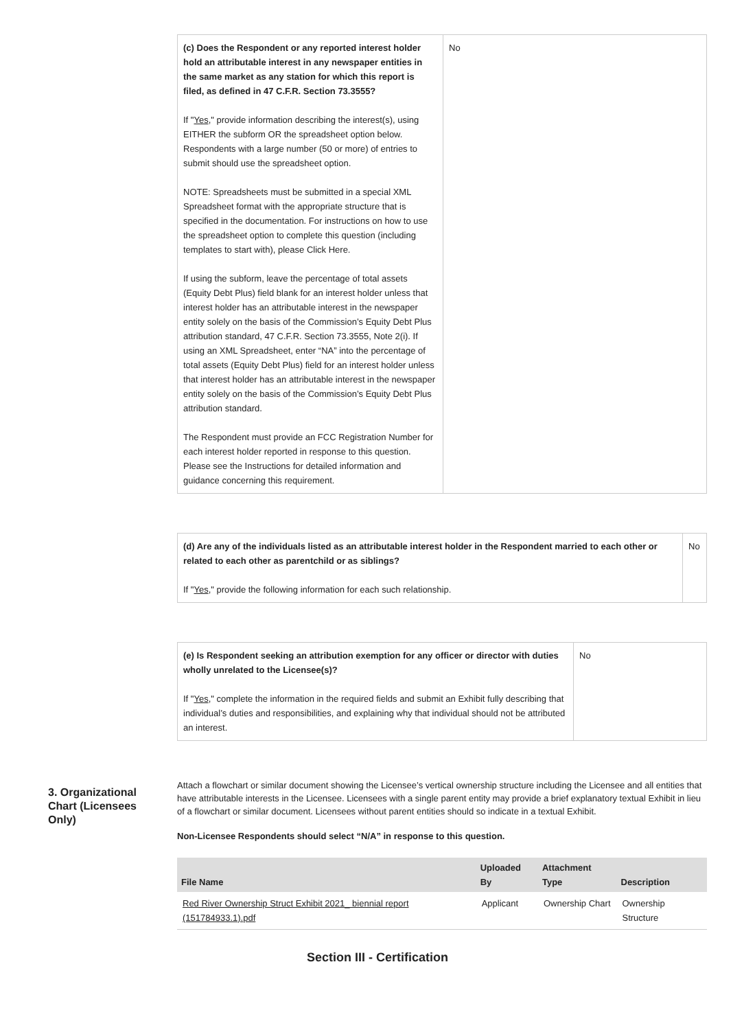| (c) Does the Respondent or any reported interest holder hold an attributable interest in any newspaper entities in the same market as any station for which this report is filed, as defined in 47 C.F.R. Section 73.3555? If " Yes ," provide information describing the interest(s), using EITHER the subform OR the spreadsheet option below. Respondents with a large number (50 or more) of entries to submit should use the spreadsheet option. NOTE: Spreadsheets must be submitted in a special XML Spreadsheet format with the appropriate structure that is specified in the documentation. For instructions on how to use the spreadsheet option to complete this question (including templates to start with), please Click Here. If using the subform, leave the percentage of total assets (Equity Debt Plus) field blank for an interest holder unless that interest holder has an attributable interest in the newspaper entity solely on the basis of the Commission’s Equity Debt Plus attribution standard, 47 C.F.R. Section 73.3555, Note 2(i). If using an XML Spreadsheet, enter “NA” into the percentage of total assets (Equity Debt Plus) field for an interest holder unless that interest holder has an attributable interest in the newspaper entity solely on the basis of the Commission’s Equity Debt Plus attribution standard. The Respondent must provide an FCC Registration Number for each interest holder reported in response to this question. Please see the Instructions for detailed information and guidance concerning this requirement. | No |
| (d) Are any of the individuals listed as an attributable interest holder in the Respondent married to each other or related to each other as parentchild or as siblings? If " Yes ," provide the following information for each such relationship. | No |
| (e) Is Respondent seeking an attribution exemption for any officer or director with duties wholly unrelated to the Licensee(s)? If " Yes ," complete the information in the required fields and submit an Exhibit fully describing that individual’s duties and responsibilities, and explaining why that individual should not be attributed an interest. | No |
3. Organizational Chart (Licensees Only)
Attach a flowchart or similar document showing the Licensee’s vertical ownership structure including the Licensee and all entities that have attributable interests in the Licensee. Licensees with a single parent entity may provide a brief explanatory textual Exhibit in lieu of a flowchart or similar document. Licensees without parent entities should so indicate in a textual Exhibit.
Non-Licensee Respondents should select “N/A” in response to this question.
| File Name | Uploaded By | Attachment Type | Description |
| --- | --- | --- | --- |
| Red River Ownership Struct Exhibit 2021_ biennial report (151784933.1).pdf | Applicant | Ownership Chart | Ownership Structure |
Section III - Certification